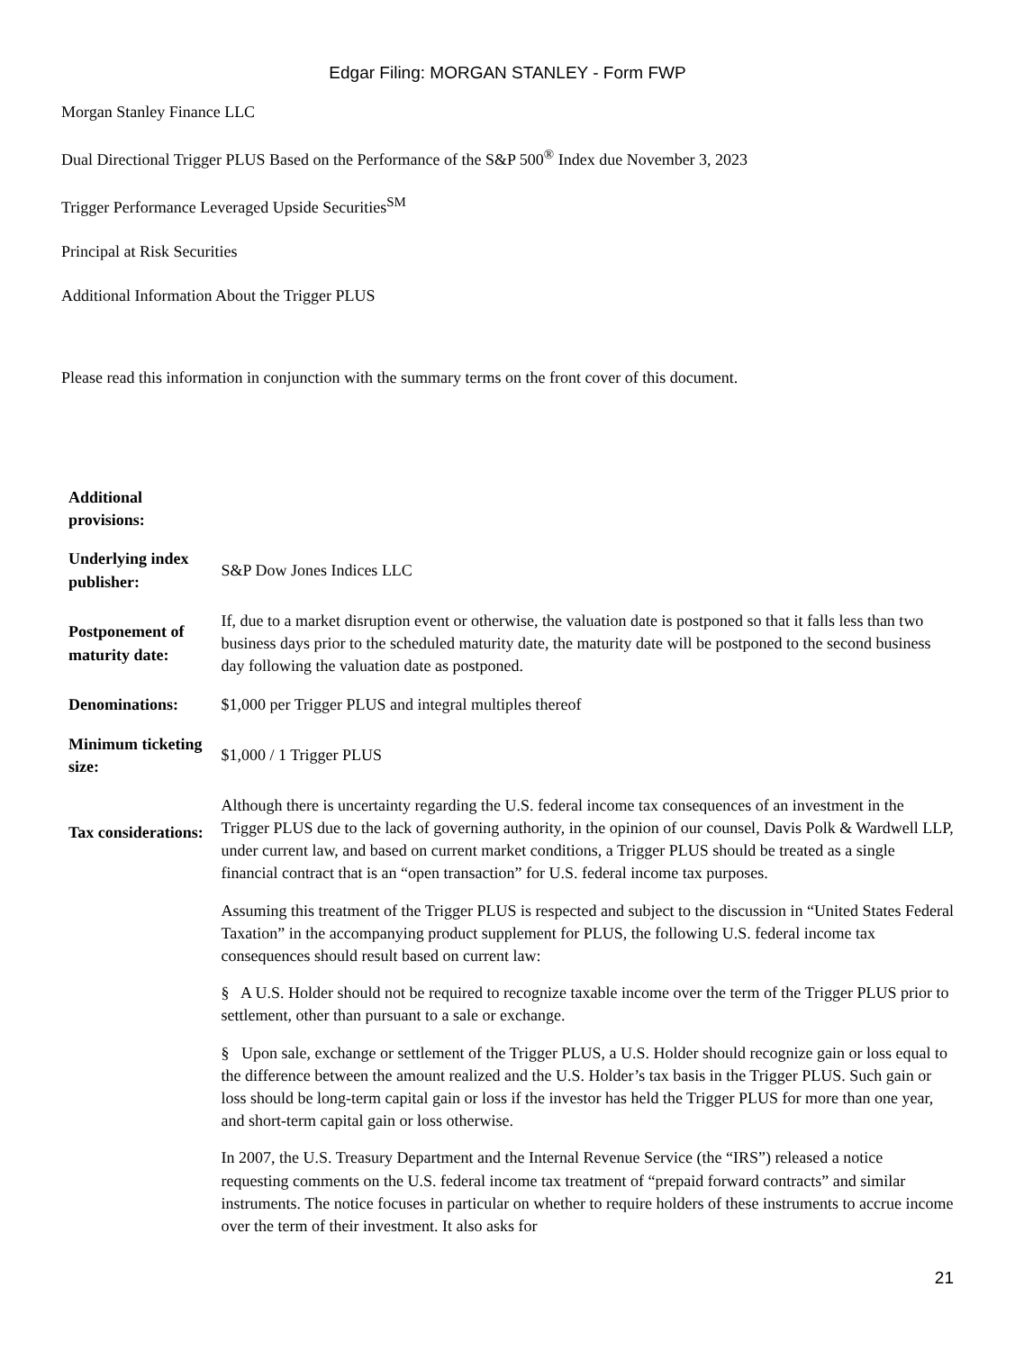Edgar Filing: MORGAN STANLEY - Form FWP
Morgan Stanley Finance LLC
Dual Directional Trigger PLUS Based on the Performance of the S&P 500<sup>®</sup> Index due November 3, 2023
Trigger Performance Leveraged Upside Securities<sup>SM</sup>
Principal at Risk Securities
Additional Information About the Trigger PLUS
Please read this information in conjunction with the summary terms on the front cover of this document.
| Additional provisions: | |
| Underlying index publisher: | S&P Dow Jones Indices LLC |
| Postponement of maturity date: | If, due to a market disruption event or otherwise, the valuation date is postponed so that it falls less than two business days prior to the scheduled maturity date, the maturity date will be postponed to the second business day following the valuation date as postponed. |
| Denominations: | $1,000 per Trigger PLUS and integral multiples thereof |
| Minimum ticketing size: | $1,000 / 1 Trigger PLUS |
| Tax considerations: | Although there is uncertainty regarding the U.S. federal income tax consequences of an investment in the Trigger PLUS due to the lack of governing authority, in the opinion of our counsel, Davis Polk & Wardwell LLP, under current law, and based on current market conditions, a Trigger PLUS should be treated as a single financial contract that is an “open transaction” for U.S. federal income tax purposes. Assuming this treatment of the Trigger PLUS is respected and subject to the discussion in “United States Federal Taxation” in the accompanying product supplement for PLUS, the following U.S. federal income tax consequences should result based on current law: § A U.S. Holder should not be required to recognize taxable income over the term of the Trigger PLUS prior to settlement, other than pursuant to a sale or exchange. § Upon sale, exchange or settlement of the Trigger PLUS, a U.S. Holder should recognize gain or loss equal to the difference between the amount realized and the U.S. Holder’s tax basis in the Trigger PLUS. Such gain or loss should be long-term capital gain or loss if the investor has held the Trigger PLUS for more than one year, and short-term capital gain or loss otherwise. In 2007, the U.S. Treasury Department and the Internal Revenue Service (the “IRS”) released a notice requesting comments on the U.S. federal income tax treatment of “prepaid forward contracts” and similar instruments. The notice focuses in particular on whether to require holders of these instruments to accrue income over the term of their investment. It also asks for |
21